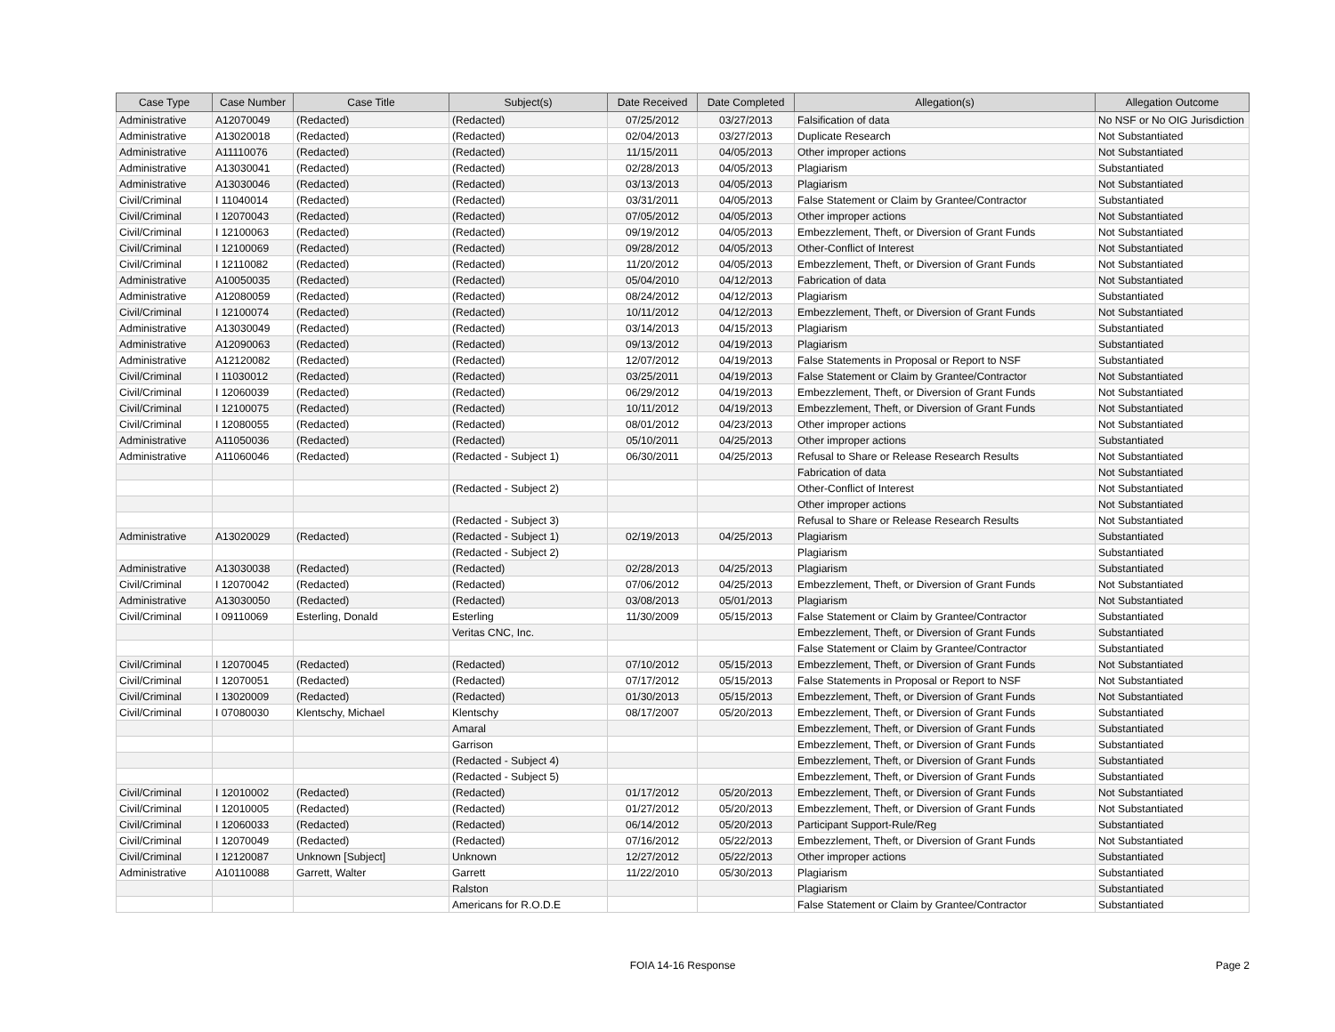| Case Type | Case Number | Case Title | Subject(s) | Date Received | Date Completed | Allegation(s) | Allegation Outcome |
| --- | --- | --- | --- | --- | --- | --- | --- |
| Administrative | A12070049 | (Redacted) | (Redacted) | 07/25/2012 | 03/27/2013 | Falsification of data | No NSF or No OIG Jurisdiction |
| Administrative | A13020018 | (Redacted) | (Redacted) | 02/04/2013 | 03/27/2013 | Duplicate Research | Not Substantiated |
| Administrative | A11110076 | (Redacted) | (Redacted) | 11/15/2011 | 04/05/2013 | Other improper actions | Not Substantiated |
| Administrative | A13030041 | (Redacted) | (Redacted) | 02/28/2013 | 04/05/2013 | Plagiarism | Substantiated |
| Administrative | A13030046 | (Redacted) | (Redacted) | 03/13/2013 | 04/05/2013 | Plagiarism | Not Substantiated |
| Civil/Criminal | I 11040014 | (Redacted) | (Redacted) | 03/31/2011 | 04/05/2013 | False Statement or Claim by Grantee/Contractor | Substantiated |
| Civil/Criminal | I 12070043 | (Redacted) | (Redacted) | 07/05/2012 | 04/05/2013 | Other improper actions | Not Substantiated |
| Civil/Criminal | I 12100063 | (Redacted) | (Redacted) | 09/19/2012 | 04/05/2013 | Embezzlement, Theft, or Diversion of Grant Funds | Not Substantiated |
| Civil/Criminal | I 12100069 | (Redacted) | (Redacted) | 09/28/2012 | 04/05/2013 | Other-Conflict of Interest | Not Substantiated |
| Civil/Criminal | I 12110082 | (Redacted) | (Redacted) | 11/20/2012 | 04/05/2013 | Embezzlement, Theft, or Diversion of Grant Funds | Not Substantiated |
| Administrative | A10050035 | (Redacted) | (Redacted) | 05/04/2010 | 04/12/2013 | Fabrication of data | Not Substantiated |
| Administrative | A12080059 | (Redacted) | (Redacted) | 08/24/2012 | 04/12/2013 | Plagiarism | Substantiated |
| Civil/Criminal | I 12100074 | (Redacted) | (Redacted) | 10/11/2012 | 04/12/2013 | Embezzlement, Theft, or Diversion of Grant Funds | Not Substantiated |
| Administrative | A13030049 | (Redacted) | (Redacted) | 03/14/2013 | 04/15/2013 | Plagiarism | Substantiated |
| Administrative | A12090063 | (Redacted) | (Redacted) | 09/13/2012 | 04/19/2013 | Plagiarism | Substantiated |
| Administrative | A12120082 | (Redacted) | (Redacted) | 12/07/2012 | 04/19/2013 | False Statements in Proposal or Report to NSF | Substantiated |
| Civil/Criminal | I 11030012 | (Redacted) | (Redacted) | 03/25/2011 | 04/19/2013 | False Statement or Claim by Grantee/Contractor | Not Substantiated |
| Civil/Criminal | I 12060039 | (Redacted) | (Redacted) | 06/29/2012 | 04/19/2013 | Embezzlement, Theft, or Diversion of Grant Funds | Not Substantiated |
| Civil/Criminal | I 12100075 | (Redacted) | (Redacted) | 10/11/2012 | 04/19/2013 | Embezzlement, Theft, or Diversion of Grant Funds | Not Substantiated |
| Civil/Criminal | I 12080055 | (Redacted) | (Redacted) | 08/01/2012 | 04/23/2013 | Other improper actions | Not Substantiated |
| Administrative | A11050036 | (Redacted) | (Redacted) | 05/10/2011 | 04/25/2013 | Other improper actions | Substantiated |
| Administrative | A11060046 | (Redacted) | (Redacted - Subject 1) | 06/30/2011 | 04/25/2013 | Refusal to Share or Release Research Results | Not Substantiated |
| | | | | | | Fabrication of data | Not Substantiated |
| | | | (Redacted - Subject 2) | | | Other-Conflict of Interest | Not Substantiated |
| | | | | | | Other improper actions | Not Substantiated |
| | | | (Redacted - Subject 3) | | | Refusal to Share or Release Research Results | Not Substantiated |
| Administrative | A13020029 | (Redacted) | (Redacted - Subject 1) | 02/19/2013 | 04/25/2013 | Plagiarism | Substantiated |
| | | | (Redacted - Subject 2) | | | Plagiarism | Substantiated |
| Administrative | A13030038 | (Redacted) | (Redacted) | 02/28/2013 | 04/25/2013 | Plagiarism | Substantiated |
| Civil/Criminal | I 12070042 | (Redacted) | (Redacted) | 07/06/2012 | 04/25/2013 | Embezzlement, Theft, or Diversion of Grant Funds | Not Substantiated |
| Administrative | A13030050 | (Redacted) | (Redacted) | 03/08/2013 | 05/01/2013 | Plagiarism | Not Substantiated |
| Civil/Criminal | I 09110069 | Esterling, Donald | Esterling | 11/30/2009 | 05/15/2013 | False Statement or Claim by Grantee/Contractor | Substantiated |
| | | | Veritas CNC, Inc. | | | Embezzlement, Theft, or Diversion of Grant Funds | Substantiated |
| | | | | | | False Statement or Claim by Grantee/Contractor | Substantiated |
| Civil/Criminal | I 12070045 | (Redacted) | (Redacted) | 07/10/2012 | 05/15/2013 | Embezzlement, Theft, or Diversion of Grant Funds | Not Substantiated |
| Civil/Criminal | I 12070051 | (Redacted) | (Redacted) | 07/17/2012 | 05/15/2013 | False Statements in Proposal or Report to NSF | Not Substantiated |
| Civil/Criminal | I 13020009 | (Redacted) | (Redacted) | 01/30/2013 | 05/15/2013 | Embezzlement, Theft, or Diversion of Grant Funds | Not Substantiated |
| Civil/Criminal | I 07080030 | Klentschy, Michael | Klentschy | 08/17/2007 | 05/20/2013 | Embezzlement, Theft, or Diversion of Grant Funds | Substantiated |
| | | | Amaral | | | Embezzlement, Theft, or Diversion of Grant Funds | Substantiated |
| | | | Garrison | | | Embezzlement, Theft, or Diversion of Grant Funds | Substantiated |
| | | | (Redacted - Subject 4) | | | Embezzlement, Theft, or Diversion of Grant Funds | Substantiated |
| | | | (Redacted - Subject 5) | | | Embezzlement, Theft, or Diversion of Grant Funds | Substantiated |
| Civil/Criminal | I 12010002 | (Redacted) | (Redacted) | 01/17/2012 | 05/20/2013 | Embezzlement, Theft, or Diversion of Grant Funds | Not Substantiated |
| Civil/Criminal | I 12010005 | (Redacted) | (Redacted) | 01/27/2012 | 05/20/2013 | Embezzlement, Theft, or Diversion of Grant Funds | Not Substantiated |
| Civil/Criminal | I 12060033 | (Redacted) | (Redacted) | 06/14/2012 | 05/20/2013 | Participant Support-Rule/Reg | Substantiated |
| Civil/Criminal | I 12070049 | (Redacted) | (Redacted) | 07/16/2012 | 05/22/2013 | Embezzlement, Theft, or Diversion of Grant Funds | Not Substantiated |
| Civil/Criminal | I 12120087 | Unknown [Subject] | Unknown | 12/27/2012 | 05/22/2013 | Other improper actions | Substantiated |
| Administrative | A10110088 | Garrett, Walter | Garrett | 11/22/2010 | 05/30/2013 | Plagiarism | Substantiated |
| | | | Ralston | | | Plagiarism | Substantiated |
| | | | Americans for R.O.D.E | | | False Statement or Claim by Grantee/Contractor | Substantiated |
FOIA 14-16 Response Page 2